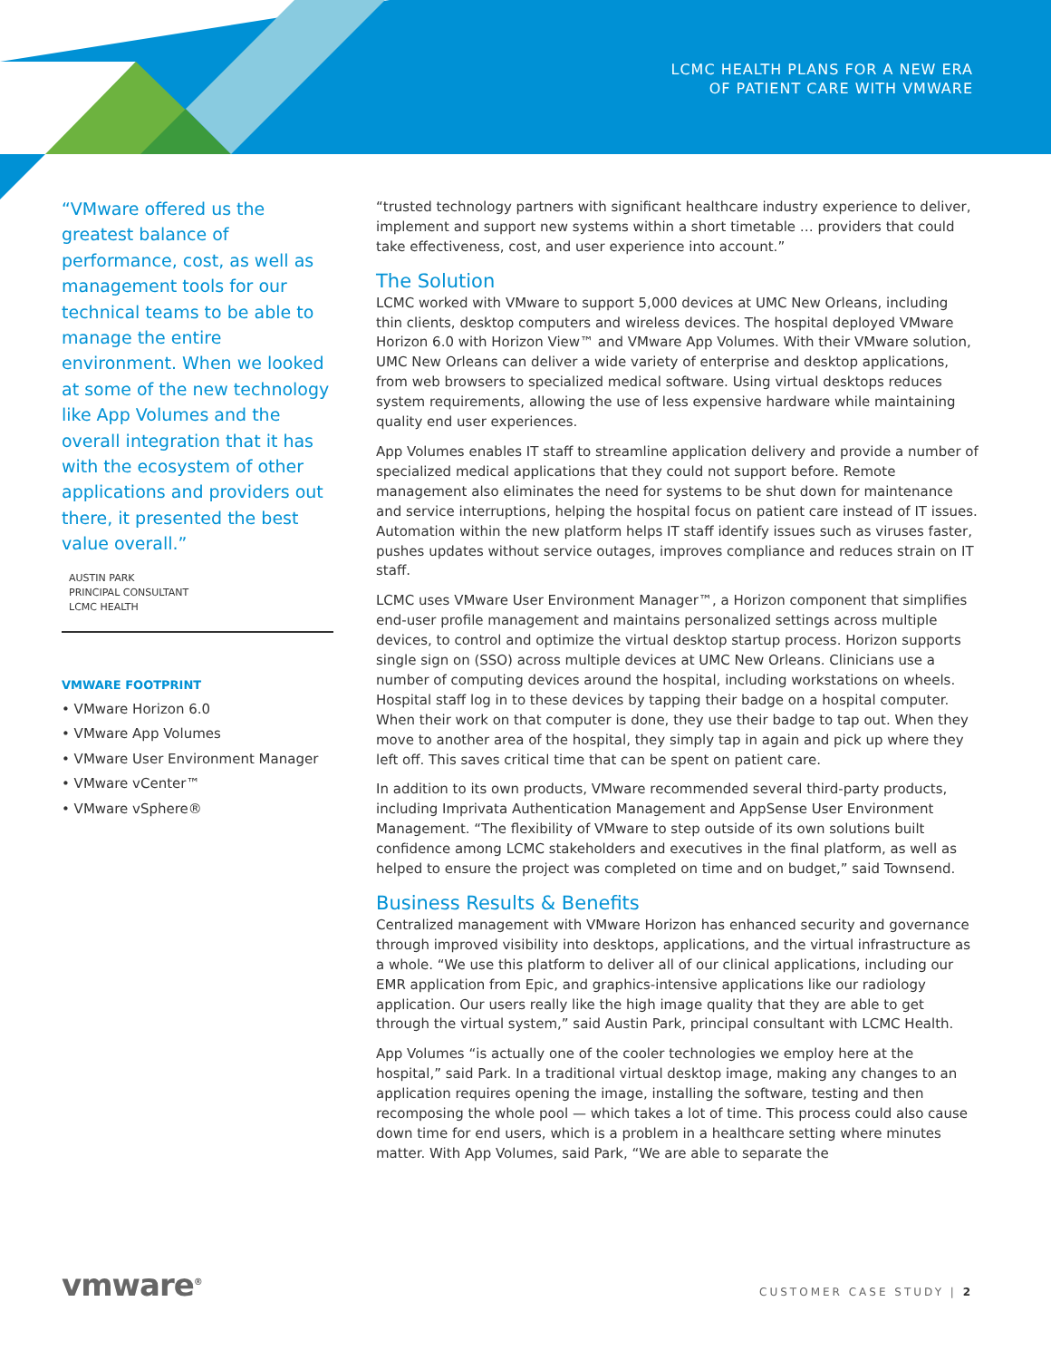LCMC HEALTH PLANS FOR A NEW ERA
OF PATIENT CARE WITH VMWARE
“VMware offered us the greatest balance of performance, cost, as well as management tools for our technical teams to be able to manage the entire environment. When we looked at some of the new technology like App Volumes and the overall integration that it has with the ecosystem of other applications and providers out there, it presented the best value overall.”
AUSTIN PARK
PRINCIPAL CONSULTANT
LCMC HEALTH
VMWARE FOOTPRINT
• VMware Horizon 6.0
• VMware App Volumes
• VMware User Environment Manager
• VMware vCenter™
• VMware vSphere®
“trusted technology partners with significant healthcare industry experience to deliver, implement and support new systems within a short timetable … providers that could take effectiveness, cost, and user experience into account.”
The Solution
LCMC worked with VMware to support 5,000 devices at UMC New Orleans, including thin clients, desktop computers and wireless devices. The hospital deployed VMware Horizon 6.0 with Horizon View™ and VMware App Volumes. With their VMware solution, UMC New Orleans can deliver a wide variety of enterprise and desktop applications, from web browsers to specialized medical software. Using virtual desktops reduces system requirements, allowing the use of less expensive hardware while maintaining quality end user experiences.
App Volumes enables IT staff to streamline application delivery and provide a number of specialized medical applications that they could not support before. Remote management also eliminates the need for systems to be shut down for maintenance and service interruptions, helping the hospital focus on patient care instead of IT issues. Automation within the new platform helps IT staff identify issues such as viruses faster, pushes updates without service outages, improves compliance and reduces strain on IT staff.
LCMC uses VMware User Environment Manager™, a Horizon component that simplifies end-user profile management and maintains personalized settings across multiple devices, to control and optimize the virtual desktop startup process. Horizon supports single sign on (SSO) across multiple devices at UMC New Orleans. Clinicians use a number of computing devices around the hospital, including workstations on wheels. Hospital staff log in to these devices by tapping their badge on a hospital computer. When their work on that computer is done, they use their badge to tap out. When they move to another area of the hospital, they simply tap in again and pick up where they left off. This saves critical time that can be spent on patient care.
In addition to its own products, VMware recommended several third-party products, including Imprivata Authentication Management and AppSense User Environment Management. “The flexibility of VMware to step outside of its own solutions built confidence among LCMC stakeholders and executives in the final platform, as well as helped to ensure the project was completed on time and on budget,” said Townsend.
Business Results & Benefits
Centralized management with VMware Horizon has enhanced security and governance through improved visibility into desktops, applications, and the virtual infrastructure as a whole. “We use this platform to deliver all of our clinical applications, including our EMR application from Epic, and graphics-intensive applications like our radiology application. Our users really like the high image quality that they are able to get through the virtual system,” said Austin Park, principal consultant with LCMC Health.
App Volumes “is actually one of the cooler technologies we employ here at the hospital,” said Park. In a traditional virtual desktop image, making any changes to an application requires opening the image, installing the software, testing and then recomposing the whole pool — which takes a lot of time. This process could also cause down time for end users, which is a problem in a healthcare setting where minutes matter. With App Volumes, said Park, “We are able to separate the
vmware<sup>®</sup> CUSTOMER CASE STUDY | 2